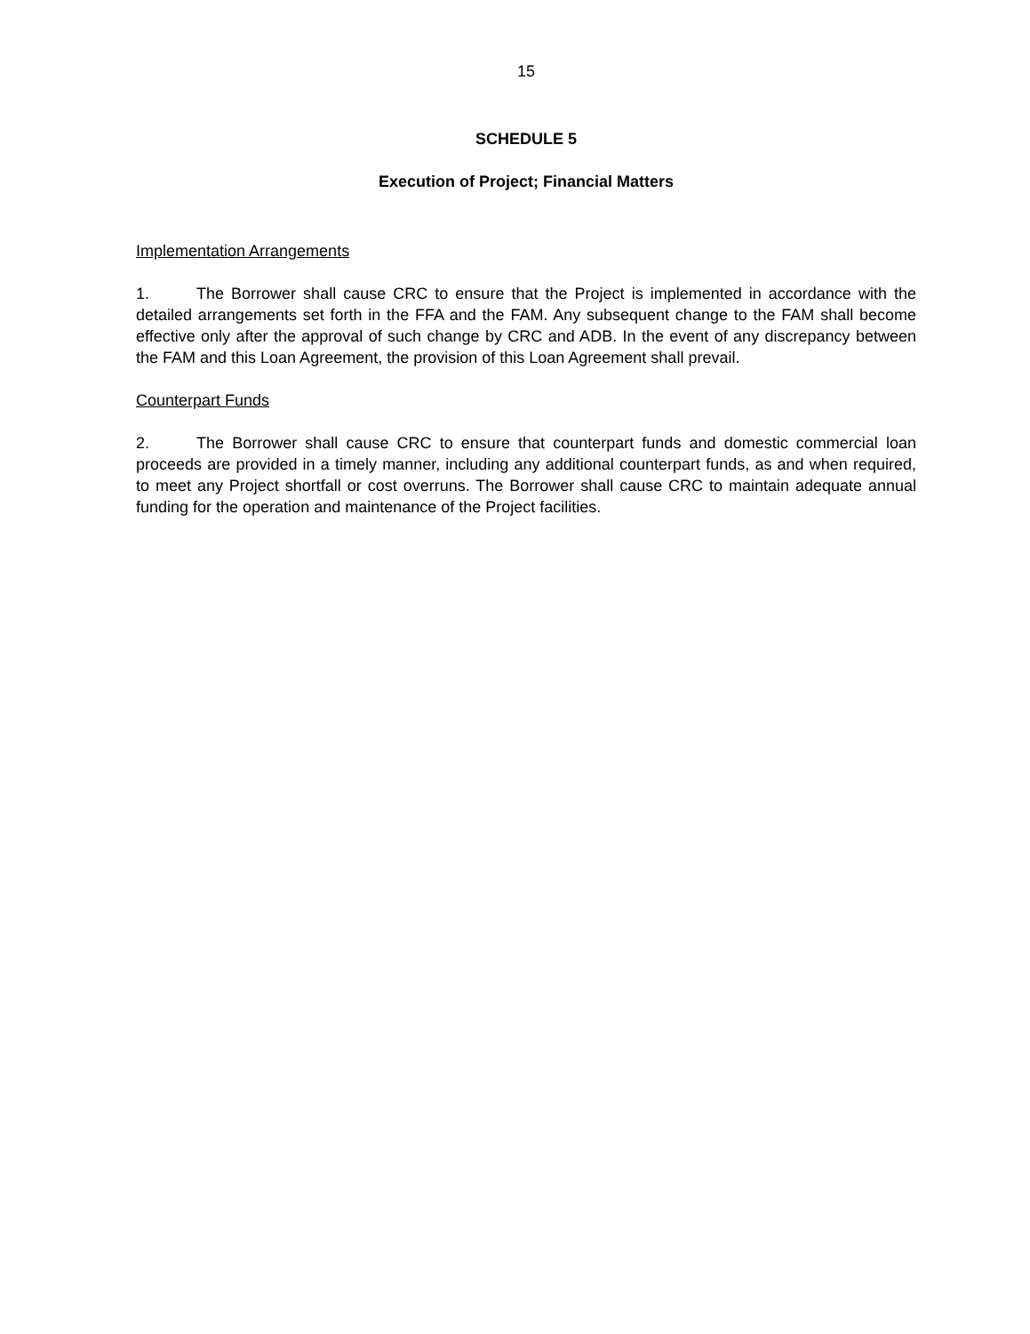15
SCHEDULE 5
Execution of Project; Financial Matters
Implementation Arrangements
1. The Borrower shall cause CRC to ensure that the Project is implemented in accordance with the detailed arrangements set forth in the FFA and the FAM. Any subsequent change to the FAM shall become effective only after the approval of such change by CRC and ADB. In the event of any discrepancy between the FAM and this Loan Agreement, the provision of this Loan Agreement shall prevail.
Counterpart Funds
2. The Borrower shall cause CRC to ensure that counterpart funds and domestic commercial loan proceeds are provided in a timely manner, including any additional counterpart funds, as and when required, to meet any Project shortfall or cost overruns. The Borrower shall cause CRC to maintain adequate annual funding for the operation and maintenance of the Project facilities.